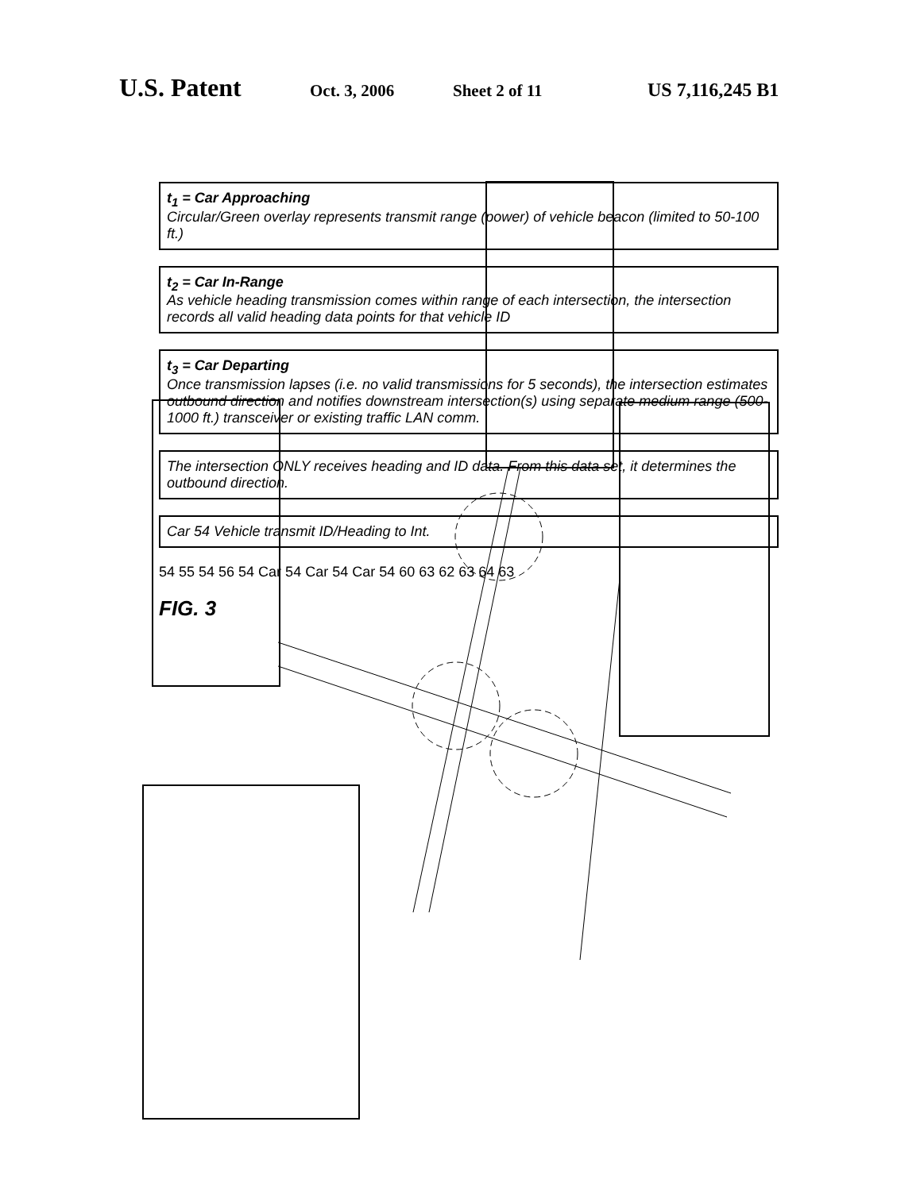U.S. Patent Oct. 3, 2006 Sheet 2 of 11 US 7,116,245 B1
t<sub>1</sub> = Car Approaching
Circular/Green overlay represents transmit range (power) of vehicle beacon (limited to 50-100 ft.)
t<sub>2</sub> = Car In-Range
As vehicle heading transmission comes within range of each intersection, the intersection records all valid heading data points for that vehicle ID
t<sub>3</sub> = Car Departing
Once transmission lapses (i.e. no valid transmissions for 5 seconds), the intersection estimates outbound direction and notifies downstream intersection(s) using separate medium range (500-1000 ft.) transceiver or existing traffic LAN comm.
The intersection ONLY receives heading and ID data. From this data set, it determines the outbound direction.
Car 54 Vehicle transmit ID/Heading to Int.
54 55 54 56 54 Car 54 Car 54 Car 54 60 63 62 63 64 63
FIG. 3